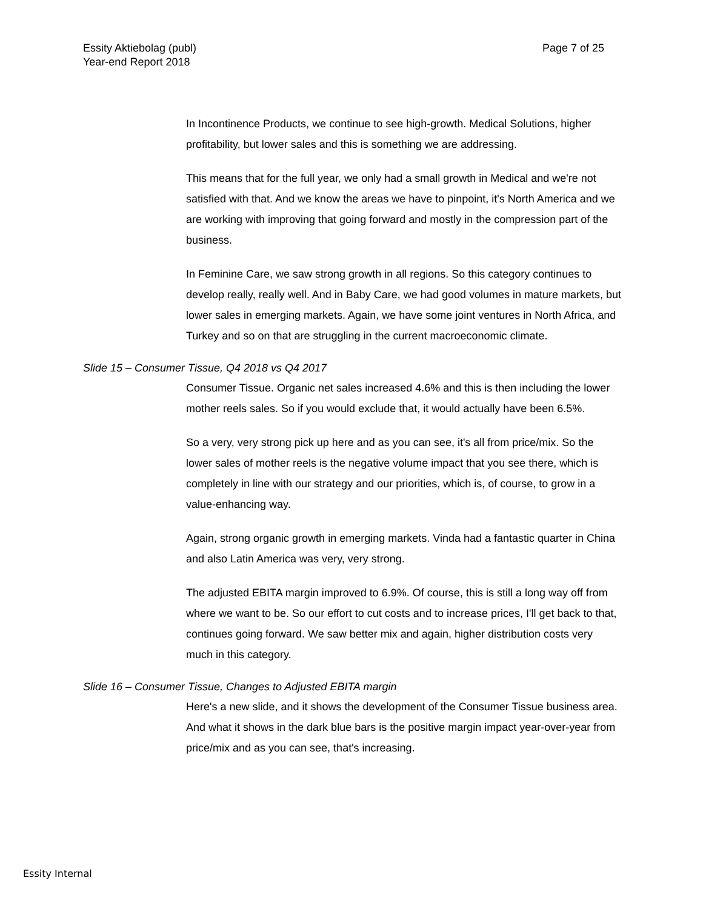Essity Aktiebolag (publ)
Year-end Report 2018
Page 7 of 25
In Incontinence Products, we continue to see high-growth. Medical Solutions, higher profitability, but lower sales and this is something we are addressing.
This means that for the full year, we only had a small growth in Medical and we're not satisfied with that. And we know the areas we have to pinpoint, it's North America and we are working with improving that going forward and mostly in the compression part of the business.
In Feminine Care, we saw strong growth in all regions. So this category continues to develop really, really well. And in Baby Care, we had good volumes in mature markets, but lower sales in emerging markets. Again, we have some joint ventures in North Africa, and Turkey and so on that are struggling in the current macroeconomic climate.
Slide 15 – Consumer Tissue, Q4 2018 vs Q4 2017
Consumer Tissue. Organic net sales increased 4.6% and this is then including the lower mother reels sales. So if you would exclude that, it would actually have been 6.5%.
So a very, very strong pick up here and as you can see, it's all from price/mix. So the lower sales of mother reels is the negative volume impact that you see there, which is completely in line with our strategy and our priorities, which is, of course, to grow in a value-enhancing way.
Again, strong organic growth in emerging markets. Vinda had a fantastic quarter in China and also Latin America was very, very strong.
The adjusted EBITA margin improved to 6.9%. Of course, this is still a long way off from where we want to be. So our effort to cut costs and to increase prices, I'll get back to that, continues going forward. We saw better mix and again, higher distribution costs very much in this category.
Slide 16 – Consumer Tissue, Changes to Adjusted EBITA margin
Here's a new slide, and it shows the development of the Consumer Tissue business area. And what it shows in the dark blue bars is the positive margin impact year-over-year from price/mix and as you can see, that's increasing.
Essity Internal